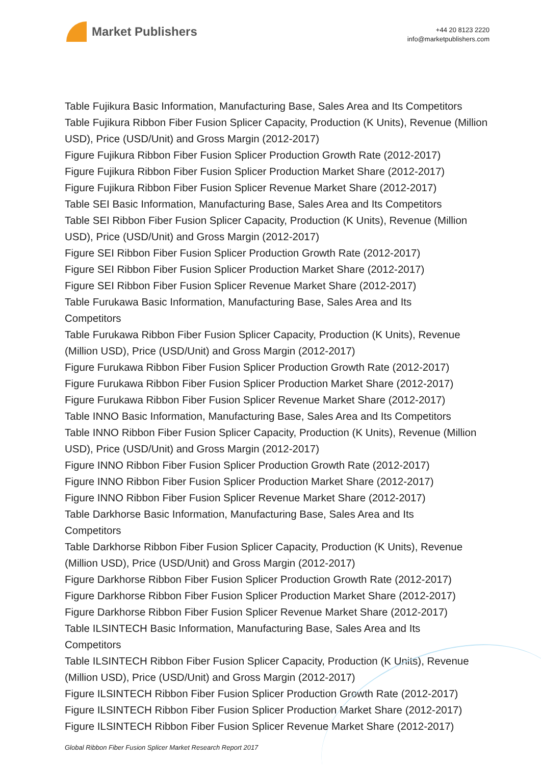Market Publishers
+44 20 8123 2220
info@marketpublishers.com
Table Fujikura Basic Information, Manufacturing Base, Sales Area and Its Competitors
Table Fujikura Ribbon Fiber Fusion Splicer Capacity, Production (K Units), Revenue (Million USD), Price (USD/Unit) and Gross Margin (2012-2017)
Figure Fujikura Ribbon Fiber Fusion Splicer Production Growth Rate (2012-2017)
Figure Fujikura Ribbon Fiber Fusion Splicer Production Market Share (2012-2017)
Figure Fujikura Ribbon Fiber Fusion Splicer Revenue Market Share (2012-2017)
Table SEI Basic Information, Manufacturing Base, Sales Area and Its Competitors
Table SEI Ribbon Fiber Fusion Splicer Capacity, Production (K Units), Revenue (Million USD), Price (USD/Unit) and Gross Margin (2012-2017)
Figure SEI Ribbon Fiber Fusion Splicer Production Growth Rate (2012-2017)
Figure SEI Ribbon Fiber Fusion Splicer Production Market Share (2012-2017)
Figure SEI Ribbon Fiber Fusion Splicer Revenue Market Share (2012-2017)
Table Furukawa Basic Information, Manufacturing Base, Sales Area and Its
Competitors
Table Furukawa Ribbon Fiber Fusion Splicer Capacity, Production (K Units), Revenue (Million USD), Price (USD/Unit) and Gross Margin (2012-2017)
Figure Furukawa Ribbon Fiber Fusion Splicer Production Growth Rate (2012-2017)
Figure Furukawa Ribbon Fiber Fusion Splicer Production Market Share (2012-2017)
Figure Furukawa Ribbon Fiber Fusion Splicer Revenue Market Share (2012-2017)
Table INNO Basic Information, Manufacturing Base, Sales Area and Its Competitors
Table INNO Ribbon Fiber Fusion Splicer Capacity, Production (K Units), Revenue (Million USD), Price (USD/Unit) and Gross Margin (2012-2017)
Figure INNO Ribbon Fiber Fusion Splicer Production Growth Rate (2012-2017)
Figure INNO Ribbon Fiber Fusion Splicer Production Market Share (2012-2017)
Figure INNO Ribbon Fiber Fusion Splicer Revenue Market Share (2012-2017)
Table Darkhorse Basic Information, Manufacturing Base, Sales Area and Its
Competitors
Table Darkhorse Ribbon Fiber Fusion Splicer Capacity, Production (K Units), Revenue (Million USD), Price (USD/Unit) and Gross Margin (2012-2017)
Figure Darkhorse Ribbon Fiber Fusion Splicer Production Growth Rate (2012-2017)
Figure Darkhorse Ribbon Fiber Fusion Splicer Production Market Share (2012-2017)
Figure Darkhorse Ribbon Fiber Fusion Splicer Revenue Market Share (2012-2017)
Table ILSINTECH Basic Information, Manufacturing Base, Sales Area and Its
Competitors
Table ILSINTECH Ribbon Fiber Fusion Splicer Capacity, Production (K Units), Revenue (Million USD), Price (USD/Unit) and Gross Margin (2012-2017)
Figure ILSINTECH Ribbon Fiber Fusion Splicer Production Growth Rate (2012-2017)
Figure ILSINTECH Ribbon Fiber Fusion Splicer Production Market Share (2012-2017)
Figure ILSINTECH Ribbon Fiber Fusion Splicer Revenue Market Share (2012-2017)
Global Ribbon Fiber Fusion Splicer Market Research Report 2017